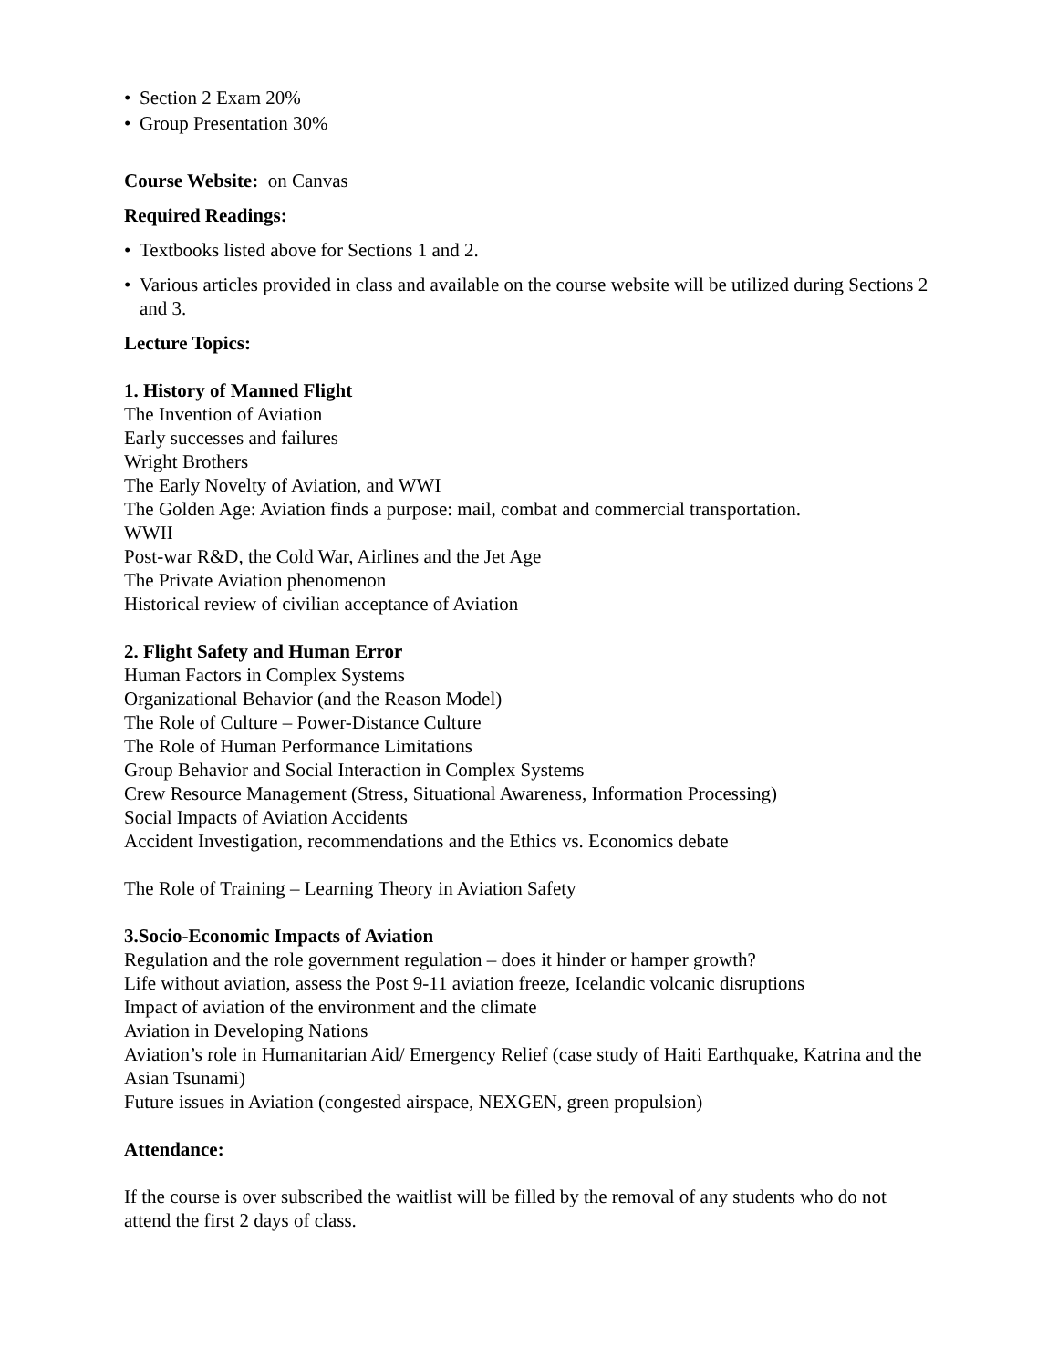• Section 2 Exam 20%
• Group Presentation 30%
Course Website: on Canvas
Required Readings:
• Textbooks listed above for Sections 1 and 2.
• Various articles provided in class and available on the course website will be utilized during Sections 2 and 3.
Lecture Topics:
1. History of Manned Flight
The Invention of Aviation
Early successes and failures
Wright Brothers
The Early Novelty of Aviation, and WWI
The Golden Age: Aviation finds a purpose: mail, combat and commercial transportation.
WWII
Post-war R&D, the Cold War, Airlines and the Jet Age
The Private Aviation phenomenon
Historical review of civilian acceptance of Aviation
2. Flight Safety and Human Error
Human Factors in Complex Systems
Organizational Behavior (and the Reason Model)
The Role of Culture – Power-Distance Culture
The Role of Human Performance Limitations
Group Behavior and Social Interaction in Complex Systems
Crew Resource Management (Stress, Situational Awareness, Information Processing)
Social Impacts of Aviation Accidents
Accident Investigation, recommendations and the Ethics vs. Economics debate
The Role of Training – Learning Theory in Aviation Safety
3.Socio-Economic Impacts of Aviation
Regulation and the role government regulation – does it hinder or hamper growth?
Life without aviation, assess the Post 9-11 aviation freeze, Icelandic volcanic disruptions
Impact of aviation of the environment and the climate
Aviation in Developing Nations
Aviation’s role in Humanitarian Aid/ Emergency Relief (case study of Haiti Earthquake, Katrina and the Asian Tsunami)
Future issues in Aviation (congested airspace, NEXGEN, green propulsion)
Attendance:
If the course is over subscribed the waitlist will be filled by the removal of any students who do not attend the first 2 days of class.